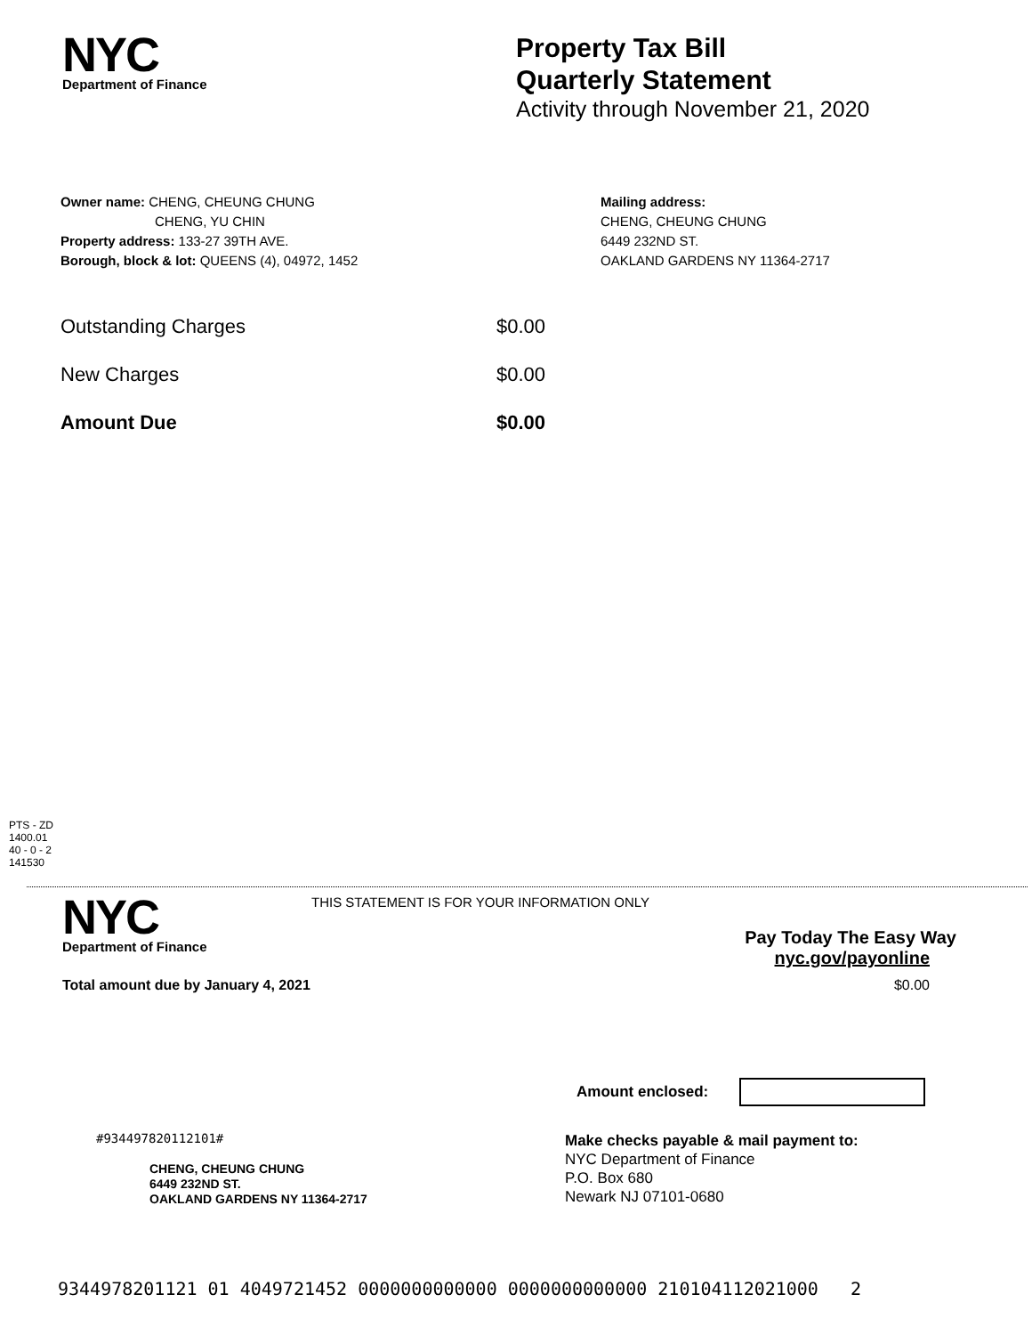NYC
Department of Finance
Property Tax Bill
Quarterly Statement
Activity through November 21, 2020
Owner name: CHENG, CHEUNG CHUNG
CHENG, YU CHIN
Property address: 133-27 39TH AVE.
Borough, block & lot: QUEENS (4), 04972, 1452
Mailing address:
CHENG, CHEUNG CHUNG
6449 232ND ST.
OAKLAND GARDENS NY 11364-2717
Outstanding Charges $0.00
New Charges $0.00
Amount Due $0.00
PTS - ZD
1400.01
40 - 0 - 2
141530
NYC
Department of Finance
THIS STATEMENT IS FOR YOUR INFORMATION ONLY
Pay Today The Easy Way
nyc.gov/payonline
Total amount due by January 4, 2021 $0.00
Amount enclosed:
#934497820112101#
CHENG, CHEUNG CHUNG
6449 232ND ST.
OAKLAND GARDENS NY 11364-2717
Make checks payable & mail payment to:
NYC Department of Finance
P.O. Box 680
Newark NJ 07101-0680
9344978201121 01 4049721452 0000000000000 0000000000000 210104112021000 2